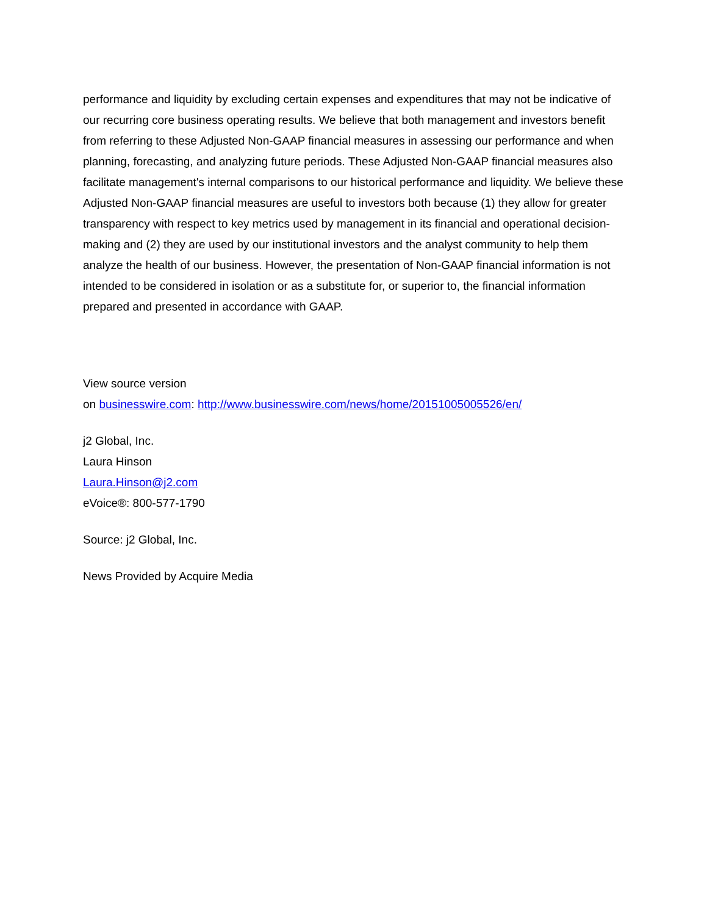performance and liquidity by excluding certain expenses and expenditures that may not be indicative of our recurring core business operating results. We believe that both management and investors benefit from referring to these Adjusted Non-GAAP financial measures in assessing our performance and when planning, forecasting, and analyzing future periods. These Adjusted Non-GAAP financial measures also facilitate management's internal comparisons to our historical performance and liquidity. We believe these Adjusted Non-GAAP financial measures are useful to investors both because (1) they allow for greater transparency with respect to key metrics used by management in its financial and operational decision-making and (2) they are used by our institutional investors and the analyst community to help them analyze the health of our business. However, the presentation of Non-GAAP financial information is not intended to be considered in isolation or as a substitute for, or superior to, the financial information prepared and presented in accordance with GAAP.
View source version
on businesswire.com: http://www.businesswire.com/news/home/20151005005526/en/
j2 Global, Inc.
Laura Hinson
Laura.Hinson@j2.com
eVoice®: 800-577-1790
Source: j2 Global, Inc.
News Provided by Acquire Media